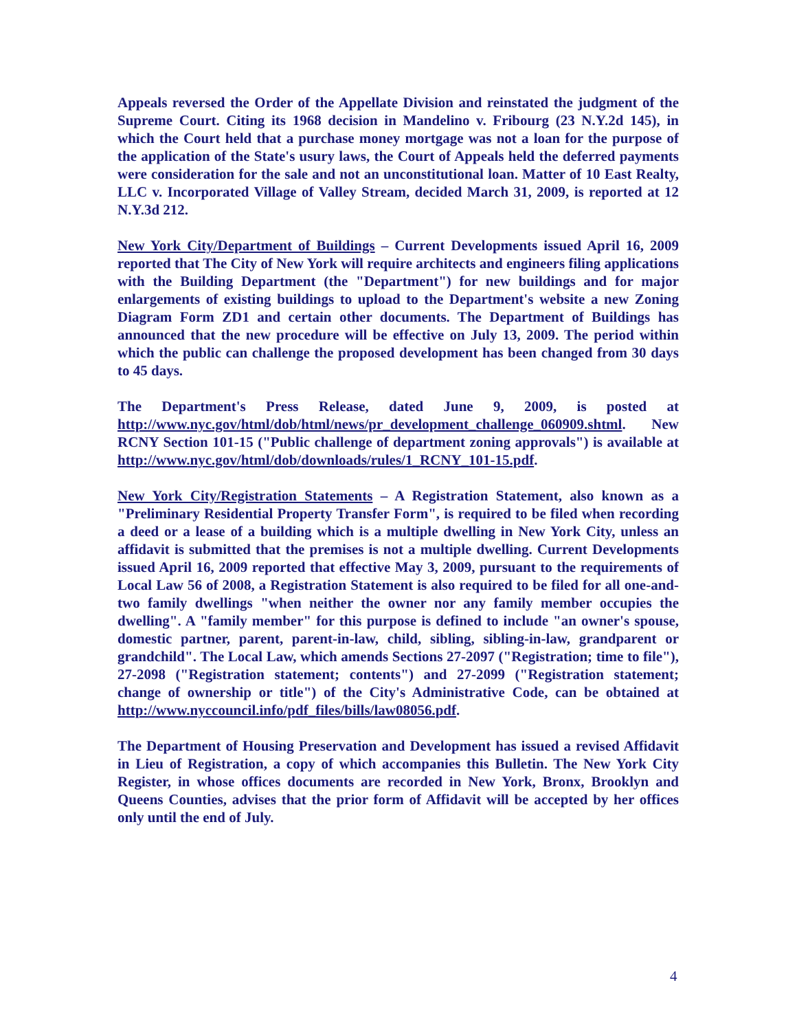Appeals reversed the Order of the Appellate Division and reinstated the judgment of the Supreme Court. Citing its 1968 decision in Mandelino v. Fribourg (23 N.Y.2d 145), in which the Court held that a purchase money mortgage was not a loan for the purpose of the application of the State's usury laws, the Court of Appeals held the deferred payments were consideration for the sale and not an unconstitutional loan. Matter of 10 East Realty, LLC v. Incorporated Village of Valley Stream, decided March 31, 2009, is reported at 12 N.Y.3d 212.
New York City/Department of Buildings – Current Developments issued April 16, 2009 reported that The City of New York will require architects and engineers filing applications with the Building Department (the "Department") for new buildings and for major enlargements of existing buildings to upload to the Department's website a new Zoning Diagram Form ZD1 and certain other documents. The Department of Buildings has announced that the new procedure will be effective on July 13, 2009. The period within which the public can challenge the proposed development has been changed from 30 days to 45 days.
The Department's Press Release, dated June 9, 2009, is posted at http://www.nyc.gov/html/dob/html/news/pr_development_challenge_060909.shtml. New RCNY Section 101-15 ("Public challenge of department zoning approvals") is available at http://www.nyc.gov/html/dob/downloads/rules/1_RCNY_101-15.pdf.
New York City/Registration Statements – A Registration Statement, also known as a "Preliminary Residential Property Transfer Form", is required to be filed when recording a deed or a lease of a building which is a multiple dwelling in New York City, unless an affidavit is submitted that the premises is not a multiple dwelling. Current Developments issued April 16, 2009 reported that effective May 3, 2009, pursuant to the requirements of Local Law 56 of 2008, a Registration Statement is also required to be filed for all one-and-two family dwellings "when neither the owner nor any family member occupies the dwelling". A "family member" for this purpose is defined to include "an owner's spouse, domestic partner, parent, parent-in-law, child, sibling, sibling-in-law, grandparent or grandchild". The Local Law, which amends Sections 27-2097 ("Registration; time to file"), 27-2098 ("Registration statement; contents") and 27-2099 ("Registration statement; change of ownership or title") of the City's Administrative Code, can be obtained at http://www.nyccouncil.info/pdf_files/bills/law08056.pdf.
The Department of Housing Preservation and Development has issued a revised Affidavit in Lieu of Registration, a copy of which accompanies this Bulletin. The New York City Register, in whose offices documents are recorded in New York, Bronx, Brooklyn and Queens Counties, advises that the prior form of Affidavit will be accepted by her offices only until the end of July.
4